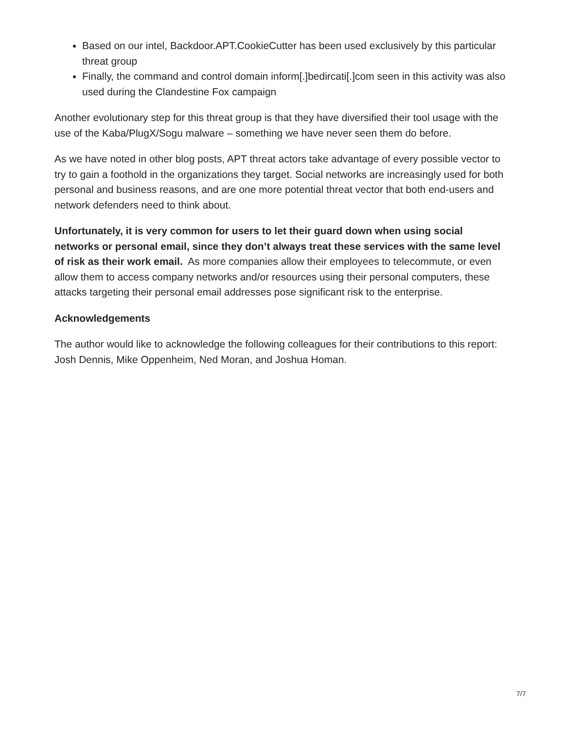Based on our intel, Backdoor.APT.CookieCutter has been used exclusively by this particular threat group
Finally, the command and control domain inform[.]bedircati[.]com seen in this activity was also used during the Clandestine Fox campaign
Another evolutionary step for this threat group is that they have diversified their tool usage with the use of the Kaba/PlugX/Sogu malware – something we have never seen them do before.
As we have noted in other blog posts, APT threat actors take advantage of every possible vector to try to gain a foothold in the organizations they target. Social networks are increasingly used for both personal and business reasons, and are one more potential threat vector that both end-users and network defenders need to think about.
Unfortunately, it is very common for users to let their guard down when using social networks or personal email, since they don’t always treat these services with the same level of risk as their work email. As more companies allow their employees to telecommute, or even allow them to access company networks and/or resources using their personal computers, these attacks targeting their personal email addresses pose significant risk to the enterprise.
Acknowledgements
The author would like to acknowledge the following colleagues for their contributions to this report: Josh Dennis, Mike Oppenheim, Ned Moran, and Joshua Homan.
7/7